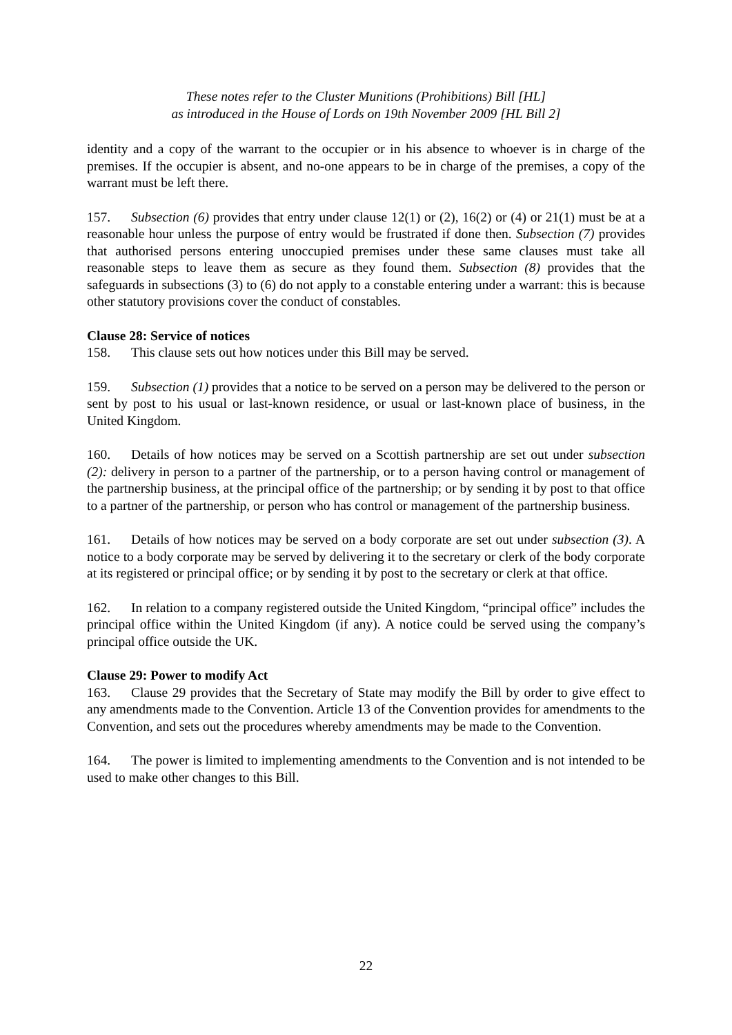These notes refer to the Cluster Munitions (Prohibitions) Bill [HL]
as introduced in the House of Lords on 19th November 2009 [HL Bill 2]
identity and a copy of the warrant to the occupier or in his absence to whoever is in charge of the premises. If the occupier is absent, and no-one appears to be in charge of the premises, a copy of the warrant must be left there.
157. Subsection (6) provides that entry under clause 12(1) or (2), 16(2) or (4) or 21(1) must be at a reasonable hour unless the purpose of entry would be frustrated if done then. Subsection (7) provides that authorised persons entering unoccupied premises under these same clauses must take all reasonable steps to leave them as secure as they found them. Subsection (8) provides that the safeguards in subsections (3) to (6) do not apply to a constable entering under a warrant: this is because other statutory provisions cover the conduct of constables.
Clause 28: Service of notices
158. This clause sets out how notices under this Bill may be served.
159. Subsection (1) provides that a notice to be served on a person may be delivered to the person or sent by post to his usual or last-known residence, or usual or last-known place of business, in the United Kingdom.
160. Details of how notices may be served on a Scottish partnership are set out under subsection (2): delivery in person to a partner of the partnership, or to a person having control or management of the partnership business, at the principal office of the partnership; or by sending it by post to that office to a partner of the partnership, or person who has control or management of the partnership business.
161. Details of how notices may be served on a body corporate are set out under subsection (3). A notice to a body corporate may be served by delivering it to the secretary or clerk of the body corporate at its registered or principal office; or by sending it by post to the secretary or clerk at that office.
162. In relation to a company registered outside the United Kingdom, “principal office” includes the principal office within the United Kingdom (if any). A notice could be served using the company’s principal office outside the UK.
Clause 29: Power to modify Act
163. Clause 29 provides that the Secretary of State may modify the Bill by order to give effect to any amendments made to the Convention. Article 13 of the Convention provides for amendments to the Convention, and sets out the procedures whereby amendments may be made to the Convention.
164. The power is limited to implementing amendments to the Convention and is not intended to be used to make other changes to this Bill.
22